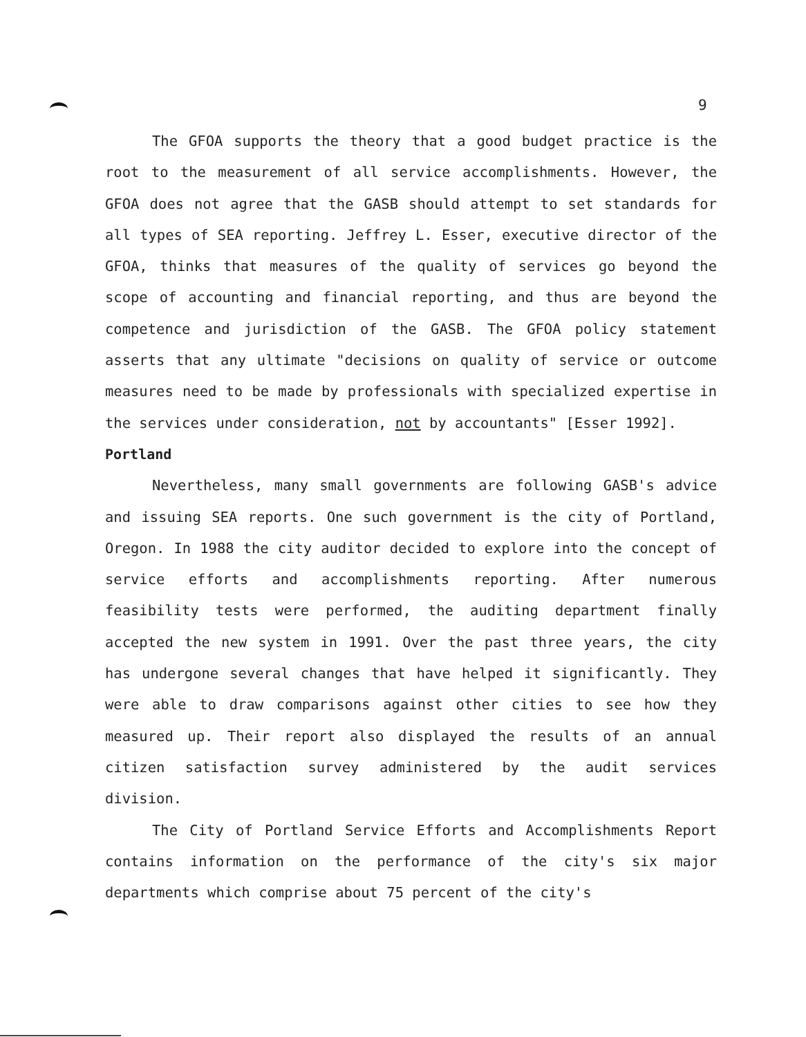9
The GFOA supports the theory that a good budget practice is the root to the measurement of all service accomplishments. However, the GFOA does not agree that the GASB should attempt to set standards for all types of SEA reporting. Jeffrey L. Esser, executive director of the GFOA, thinks that measures of the quality of services go beyond the scope of accounting and financial reporting, and thus are beyond the competence and jurisdiction of the GASB. The GFOA policy statement asserts that any ultimate "decisions on quality of service or outcome measures need to be made by professionals with specialized expertise in the services under consideration, not by accountants" [Esser 1992].
Portland
Nevertheless, many small governments are following GASB's advice and issuing SEA reports. One such government is the city of Portland, Oregon. In 1988 the city auditor decided to explore into the concept of service efforts and accomplishments reporting. After numerous feasibility tests were performed, the auditing department finally accepted the new system in 1991. Over the past three years, the city has undergone several changes that have helped it significantly. They were able to draw comparisons against other cities to see how they measured up. Their report also displayed the results of an annual citizen satisfaction survey administered by the audit services division.
The City of Portland Service Efforts and Accomplishments Report contains information on the performance of the city's six major departments which comprise about 75 percent of the city's